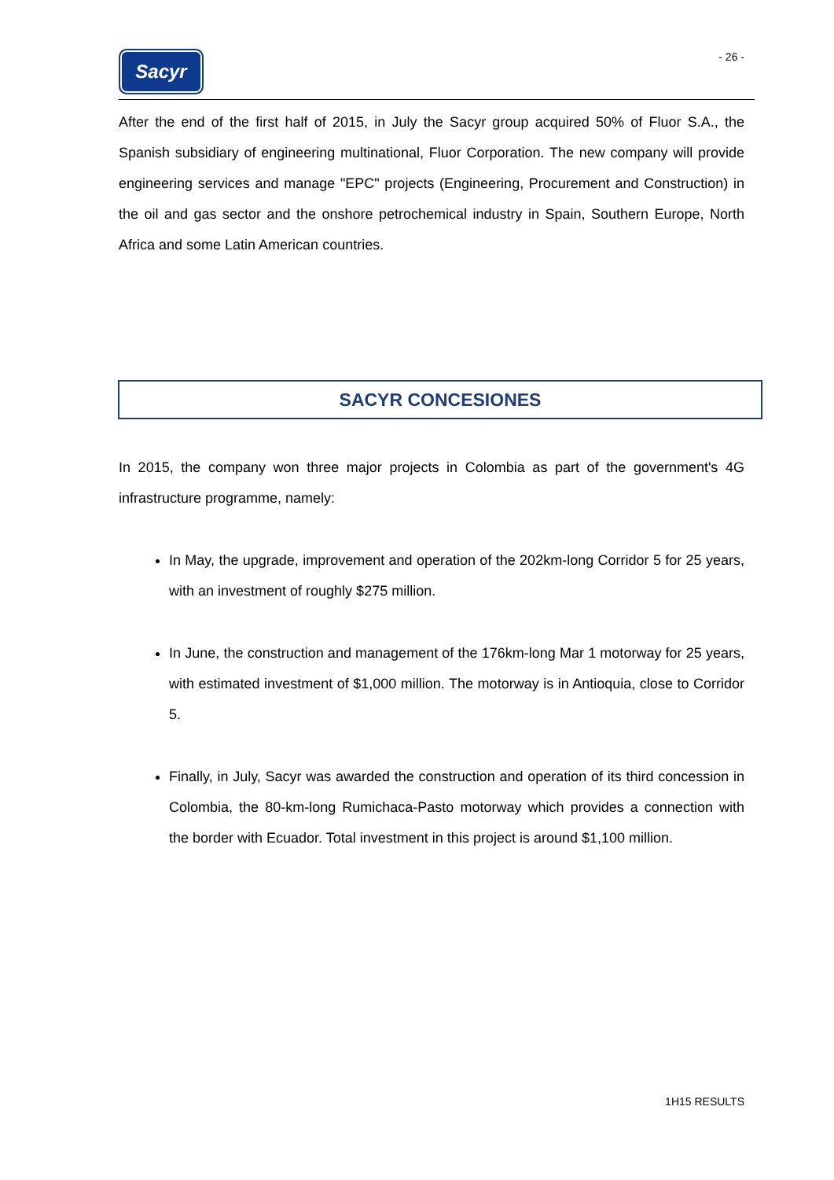Sacyr
- 26 -
After the end of the first half of 2015, in July the Sacyr group acquired 50% of Fluor S.A., the Spanish subsidiary of engineering multinational, Fluor Corporation. The new company will provide engineering services and manage "EPC" projects (Engineering, Procurement and Construction) in the oil and gas sector and the onshore petrochemical industry in Spain, Southern Europe, North Africa and some Latin American countries.
SACYR CONCESIONES
In 2015, the company won three major projects in Colombia as part of the government's 4G infrastructure programme, namely:
In May, the upgrade, improvement and operation of the 202km-long Corridor 5 for 25 years, with an investment of roughly $275 million.
In June, the construction and management of the 176km-long Mar 1 motorway for 25 years, with estimated investment of $1,000 million. The motorway is in Antioquia, close to Corridor 5.
Finally, in July, Sacyr was awarded the construction and operation of its third concession in Colombia, the 80-km-long Rumichaca-Pasto motorway which provides a connection with the border with Ecuador. Total investment in this project is around $1,100 million.
1H15 RESULTS